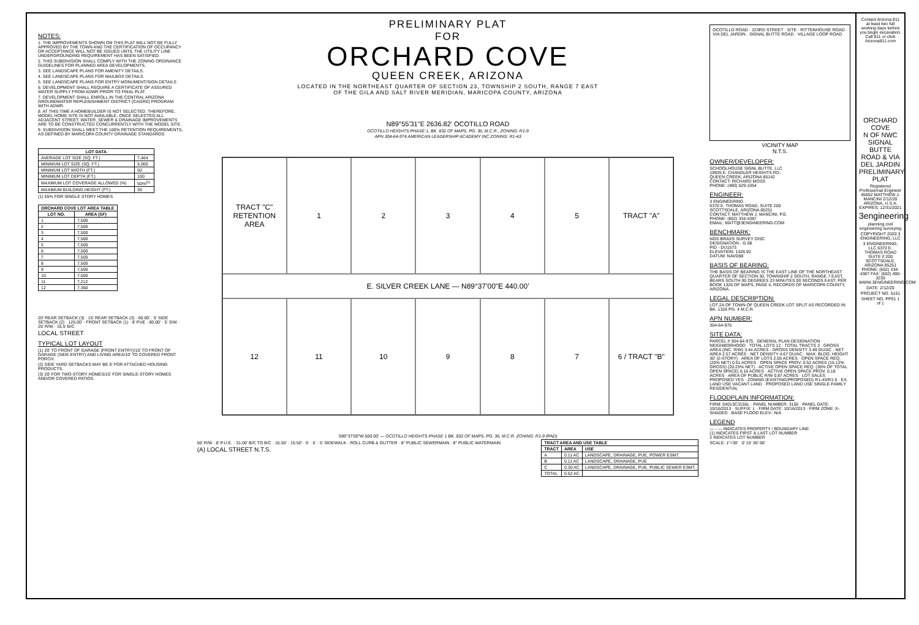NOTES:
1. THE IMPROVEMENTS SHOWN ON THIS PLAT WILL NOT BE FULLY APPROVED BY THE TOWN AND THE CERTIFICATION OF OCCUPANCY OR ACCEPTANCE WILL NOT BE ISSUED UNTIL THE UTILITY LINE UNDERGROUNDING REQUIREMENT HAS BEEN SATISFIED.
2. THIS SUBDIVISION SHALL COMPLY WITH THE ZONING ORDINANCE GUIDELINES FOR PLANNED AREA DEVELOPMENTS.
3. SEE LANDSCAPE PLANS FOR AMENITY DETAILS.
4. SEE LANDSCAPE PLANS FOR MAILBOX DETAILS.
5. SEE LANDSCAPE PLANS FOR ENTRY MONUMENT/SIGN DETAILS
6. DEVELOPMENT SHALL REQUIRE A CERTIFICATE OF ASSURED WATER SUPPLY FROM ADWR PRIOR TO FINAL PLAT.
7. DEVELOPMENT SHALL ENROLL IN THE CENTRAL ARIZONA GROUNDWATER REPLENISHMENT DISTRICT (CAGRD) PROGRAM WITH ADWR.
8. AT THIS TIME A HOMEBUILDER IS NOT SELECTED. THEREFORE, MODEL HOME SITE IS NOT AVAILABLE. ONCE SELECTED ALL ADJACENT STREET, WATER, SEWER & DRAINAGE IMPROVEMENTS ARE TO BE CONSTRUCTED CONCURRENTLY WITH THE MODEL SITE.
9. SUBDIVISION SHALL MEET THE 100% RETENTION REQUIREMENTS, AS DEFINED BY MARICOPA COUNTY DRAINAGE STANDARDS.
| LOT DATA | |
| --- | --- |
| AVERAGE LOT SIZE (SQ. FT.) | 7,464 |
| MINIMUM LOT SIZE (SQ. FT.) | 5,000 |
| MINIMUM LOT WIDTH (FT.) | 50 |
| MINIMUM LOT DEPTH (FT.) | 100 |
| MAXIMUM LOT COVERAGE ALLOWED (%) | 50%<sup>(1)</sup> |
| MAXIMUM BUILDING HEIGHT (FT.) | 30 |
(1) 55% FOR SINGLE STORY HOMES
| ORCHARD COVE LOT AREA TABLE | |
| --- | --- |
| LOT NO. | AREA (SF) |
| 1 | 7,500 |
| 2 | 7,500 |
| 3 | 7,500 |
| 4 | 7,500 |
| 5 | 7,500 |
| 6 | 7,500 |
| 7 | 7,500 |
| 8 | 7,500 |
| 9 | 7,500 |
| 10 | 7,500 |
| 11 | 7,212 |
| 12 | 7,360 |
20' REAR SETBACK (3) · 15' REAR SETBACK (3) · 60.00' · 5' SIDE SETBACK (2) · 125.00' · FRONT SETBACK (1) · 8' PUE · 60.00' · 5' S/W · 25' R/W · 15.5' B/C
LOCAL STREET
TYPICAL LOT LAYOUT
(1) 20' TO FRONT OF GARAGE (FRONT ENTRY)/10' TO FRONT OF GARAGE (SIDE ENTRY) AND LIVING AREA/10' TO COVERED FRONT PORCH.
(2) SIDE YARD SETBACKS MAY BE 0' FOR ATTACHED HOUSING PRODUCTS.
(3) 20' FOR TWO-STORY HOMES/15' FOR SINGLE-STORY HOMES AND/OR COVERED PATIOS.
PRELIMINARY PLAT
FOR
ORCHARD COVE
QUEEN CREEK, ARIZONA
LOCATED IN THE NORTHEAST QUARTER OF SECTION 23, TOWNSHIP 2 SOUTH, RANGE 7 EAST
OF THE GILA AND SALT RIVER MERIDIAN, MARICOPA COUNTY, ARIZONA
N89°55'31"E 2636.82' OCOTILLO ROAD
OCOTILLO HEIGHTS PHASE 1, BK. 832 OF MAPS, PG. 36, M.C.R., ZONING: R1-9
APN 304-64-974 AMERICAN LEADERSHIP ACADEMY INC ZONING: R1-43
TRACT "C" RETENTION AREA
1
2
3
4
5
TRACT "A"
E. SILVER CREEK LANE — N89°37'00"E 440.00'
12
11
10
9
8
7
6 / TRACT "B"
S89°37'00"W 500.00' — OCOTILLO HEIGHTS PHASE 1 BK. 832 OF MAPS, PG. 36, M.C.R. ZONING: R1-9 (PAD)
50' R/W · 8' P.U.E. · 31.00' B/C TO B/C · 15.50' · 15.50' · 6' · 6' · 5' SIDEWALK · ROLL CURB & GUTTER · 8" PUBLIC SEWERMAIN · 8" PUBLIC WATERMAIN
(A) LOCAL STREET N.T.S.
| TRACT AREA AND USE TABLE | | |
| --- | --- | --- |
| TRACT | AREA | USE |
| A | 0.11 AC | LANDSCAPE, DRAINAGE, PUE, POWER ESMT. |
| B | 0.11 AC | LANDSCAPE, DRAINAGE, PUE |
| C | 0.30 AC | LANDSCAPE, DRAINAGE, PUE, PUBLIC SEWER ESMT. |
| TOTAL | 0.52 AC | |
OCOTILLO ROAD · 223RD STREET · SITE · RITTENHOUSE ROAD · VIA DEL JARDIN · SIGNAL BUTTE ROAD · VILLAGE LOOP ROAD
VICINITY MAP
N.T.S.
OWNER/DEVELOPER:
SCHOOLHOUSE SIGNL BUTTE, LLC
19935 E. CHANDLER HEIGHTS RD.
QUEEN CREEK, ARIZONA 85142
CONTACT: RICHARD MOSS
PHONE: (480) 529-1054
ENGINEER:
3 ENGINEERING
6370 E. THOMAS ROAD, SUITE 200
SCOTTSDALE, ARIZONA 85251
CONTACT: MATTHEW J. MANCINI, P.E.
PHONE: (602) 334-4387
EMAIL: MATT@3ENGINEERING.COM
BENCHMARK:
NGS BRASS SURVEY DISC
DESIGNATION - G 68
PID - DU1573
ELEVATION: 1426.92
DATUM: NAVD88
BASIS OF BEARING:
THE BASIS OF BEARING IS THE EAST LINE OF THE NORTHEAST QUARTER OF SECTION 30, TOWNSHIP 2 SOUTH, RANGE 7 EAST, BEARS SOUTH 00 DEGREES 23 MINUTES 00 SECONDS EAST, PER BOOK 1326 OF MAPS, PAGE 4, RECORDS OF MARICOPA COUNTY, ARIZONA.
LEGAL DESCRIPTION:
LOT 2A OF TOWN OF QUEEN CREEK LOT SPLIT AS RECORDED IN BK. 1326 PG. 4 M.C.R.
APN NUMBER:
304-64-975
SITE DATA:
PARCEL # 304-64-975 · GENERAL PLAN DESIGNATION NEIGHBORHOOD · TOTAL LOTS 12 · TOTAL TRACTS 3 · GROSS AREA (INC. R/W) 3.44 ACRES · GROSS DENSITY 3.49 DU/AC · NET AREA 2.57 ACRES · NET DENSITY 4.67 DU/AC · MAX. BLDG. HEIGHT 30' (2-STORY) · AREA OF LOTS 2.05 ACRES · OPEN SPACE REQ. (20% NET) 0.51 ACRES · OPEN SPACE PROV. 0.52 ACRES (15.12% GROSS) (20.23% NET) · ACTIVE OPEN SPACE REQ. (30% OF TOTAL OPEN SPACE) 0.16 ACRES · ACTIVE OPEN SPACE PROV. 0.18 ACRES · AREA OF PUBLIC R/W 0.87 ACRES · LOT SALES PROPOSED YES · ZONING (EXISTING/PROPOSED) R1-43/R1-5 · EX. LAND USE VACANT LAND · PROPOSED LAND USE SINGLE-FAMILY RESIDENTIAL
FLOODPLAIN INFORMATION:
FIRM: 04013C3155L · PANEL NUMBER: 3155 · PANEL DATE: 10/16/2013 · SUFFIX: L · FIRM DATE: 10/16/2013 · FIRM ZONE: X-SHADED · BASE FLOOD ELEV.: N/A
LEGEND
— - — INDICATES PROPERTY / BOUNDARY LINE
(1) INDICATES FIRST & LAST LOT NUMBER
2 INDICATES LOT NUMBER
SCALE: 1"=30' 0' 15' 30' 60'
Contact Arizona 811 at least two full working days before you begin excavation. Call 811 or click Arizona811.com
ORCHARD COVE
N OF NWC SIGNAL BUTTE ROAD & VIA DEL JARDIN
PRELIMINARY PLAT
Registered Professional Engineer 45652 MATTHEW J. MANCINI 2/12/20 ARIZONA, U.S.A.
EXPIRES: 12/31/2021
3engineering
planning civil engineering surveying
COPYRIGHT 2020 3 ENGINEERING, LLC
3 ENGINEERING, LLC 6370 E. THOMAS ROAD SUITE # 200 SCOTTSDALE, ARIZONA 85251 PHONE: (602) 334-4387 FAX: (602) 490-3230 WWW.3ENGINEERING.COM
DATE: 2/12/20
PROJECT NO. 5151
SHEET NO. PP01 1 of 1